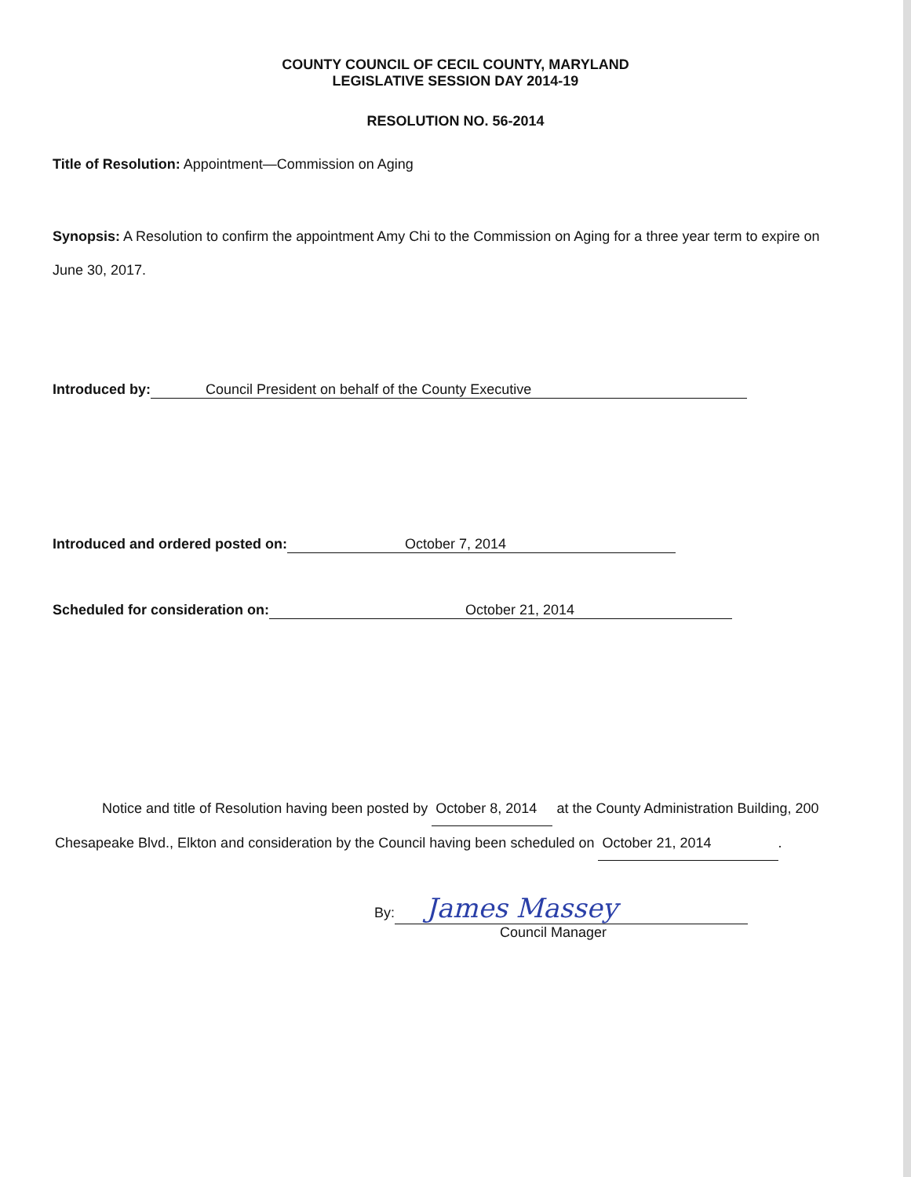COUNTY COUNCIL OF CECIL COUNTY, MARYLAND
LEGISLATIVE SESSION DAY 2014-19
RESOLUTION NO. 56-2014
Title of Resolution: Appointment—Commission on Aging
Synopsis: A Resolution to confirm the appointment Amy Chi to the Commission on Aging for a three year term to expire on June 30, 2017.
Introduced by: Council President on behalf of the County Executive
Introduced and ordered posted on: October 7, 2014
Scheduled for consideration on: October 21, 2014
Notice and title of Resolution having been posted by October 8, 2014 at the County Administration Building, 200 Chesapeake Blvd., Elkton and consideration by the Council having been scheduled on October 21, 2014 .
By: James Massey
Council Manager